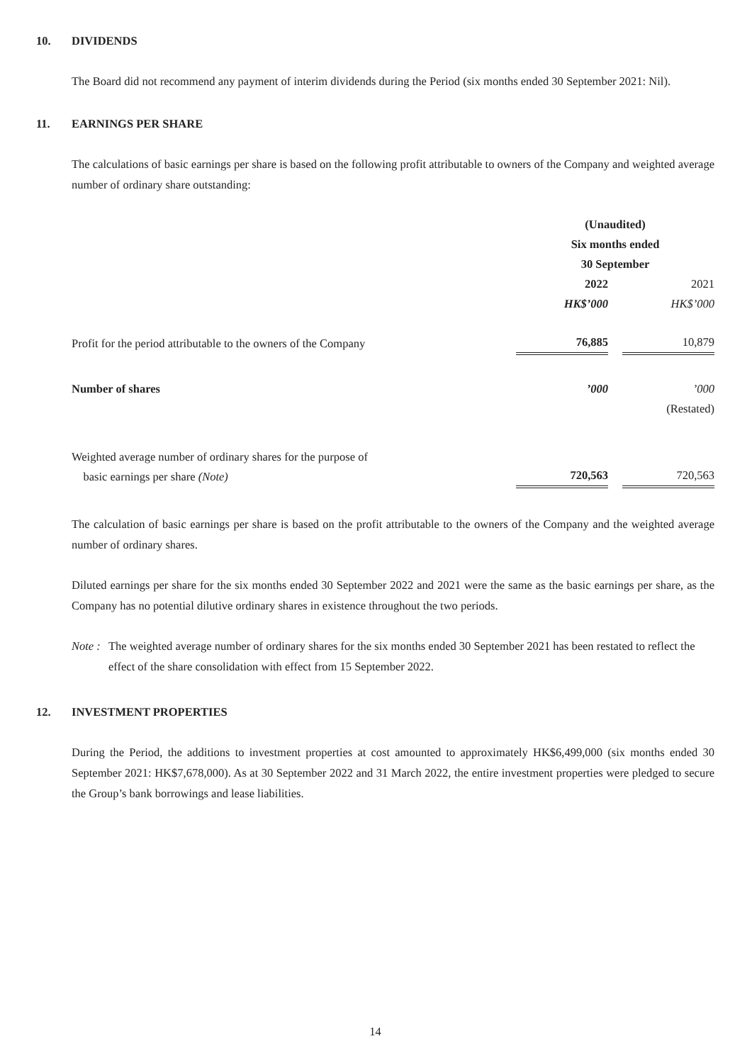10. DIVIDENDS
The Board did not recommend any payment of interim dividends during the Period (six months ended 30 September 2021: Nil).
11. EARNINGS PER SHARE
The calculations of basic earnings per share is based on the following profit attributable to owners of the Company and weighted average number of ordinary share outstanding:
| | (Unaudited) Six months ended 30 September | | |
| | 2022 | | 2021 |
| | HK$’000 | | HK$’000 |
| Profit for the period attributable to the owners of the Company | 76,885 | | 10,879 |
| Number of shares | ’000 | | ’000 |
| | | | (Restated) |
| Weighted average number of ordinary shares for the purpose of basic earnings per share (Note) | 720,563 | | 720,563 |
The calculation of basic earnings per share is based on the profit attributable to the owners of the Company and the weighted average number of ordinary shares.
Diluted earnings per share for the six months ended 30 September 2022 and 2021 were the same as the basic earnings per share, as the Company has no potential dilutive ordinary shares in existence throughout the two periods.
Note : The weighted average number of ordinary shares for the six months ended 30 September 2021 has been restated to reflect the effect of the share consolidation with effect from 15 September 2022.
12. INVESTMENT PROPERTIES
During the Period, the additions to investment properties at cost amounted to approximately HK$6,499,000 (six months ended 30 September 2021: HK$7,678,000). As at 30 September 2022 and 31 March 2022, the entire investment properties were pledged to secure the Group’s bank borrowings and lease liabilities.
14